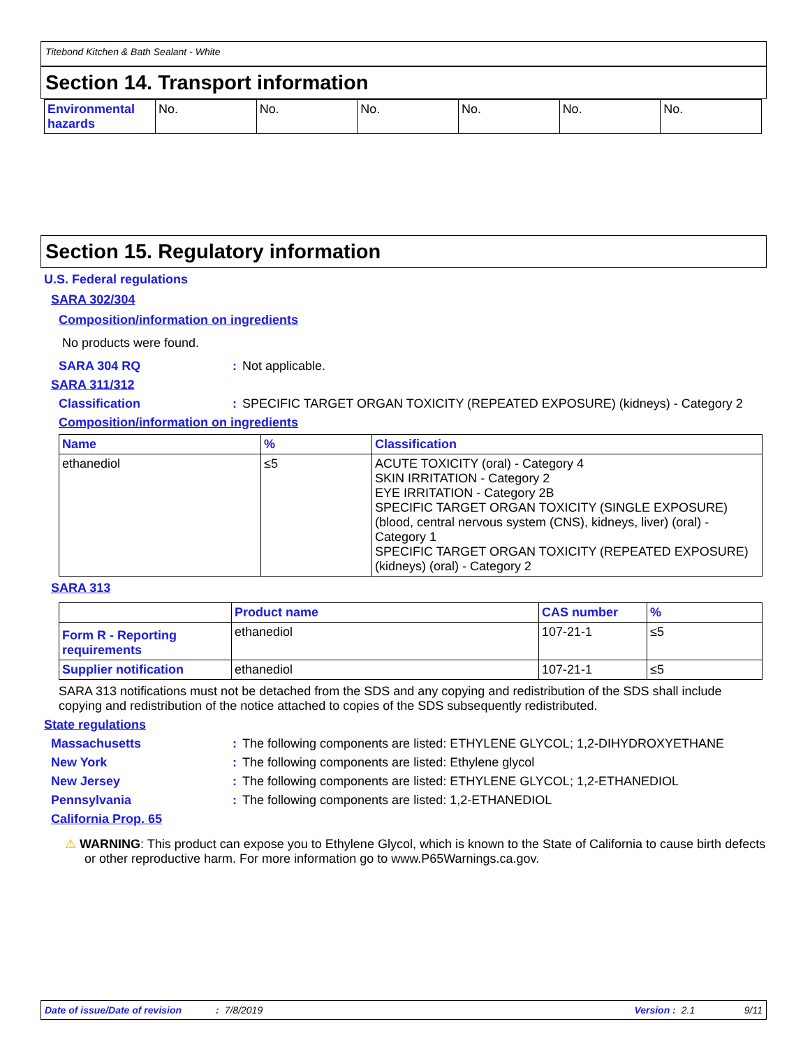Titebond Kitchen & Bath Sealant - White
Section 14. Transport information
| Environmental hazards | No. | No. | No. | No. | No. | No. |
Section 15. Regulatory information
U.S. Federal regulations
SARA 302/304
Composition/information on ingredients
No products were found.
SARA 304 RQ : Not applicable.
SARA 311/312
Classification : SPECIFIC TARGET ORGAN TOXICITY (REPEATED EXPOSURE) (kidneys) - Category 2
Composition/information on ingredients
| Name | % | Classification |
| --- | --- | --- |
| ethanediol | ≤5 | ACUTE TOXICITY (oral) - Category 4 SKIN IRRITATION - Category 2 EYE IRRITATION - Category 2B SPECIFIC TARGET ORGAN TOXICITY (SINGLE EXPOSURE) (blood, central nervous system (CNS), kidneys, liver) (oral) - Category 1 SPECIFIC TARGET ORGAN TOXICITY (REPEATED EXPOSURE) (kidneys) (oral) - Category 2 |
SARA 313
| | Product name | CAS number | % |
| --- | --- | --- | --- |
| Form R - Reporting requirements | ethanediol | 107-21-1 | ≤5 |
| Supplier notification | ethanediol | 107-21-1 | ≤5 |
SARA 313 notifications must not be detached from the SDS and any copying and redistribution of the SDS shall include copying and redistribution of the notice attached to copies of the SDS subsequently redistributed.
State regulations
Massachusetts : The following components are listed: ETHYLENE GLYCOL; 1,2-DIHYDROXYETHANE
New York : The following components are listed: Ethylene glycol
New Jersey : The following components are listed: ETHYLENE GLYCOL; 1,2-ETHANEDIOL
Pennsylvania : The following components are listed: 1,2-ETHANEDIOL
California Prop. 65
⚠ WARNING: This product can expose you to Ethylene Glycol, which is known to the State of California to cause birth defects or other reproductive harm. For more information go to www.P65Warnings.ca.gov.
Date of issue/Date of revision: 7/8/2019 Version : 2.1 9/11